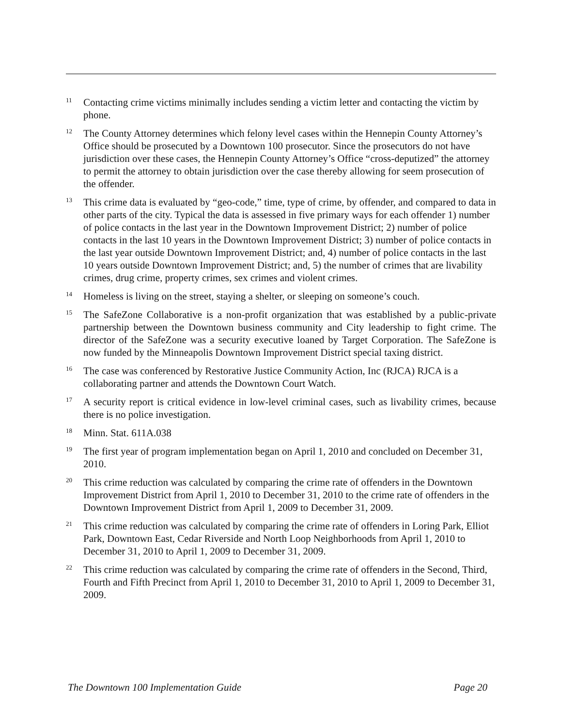<sup>11</sup>
Contacting crime victims minimally includes sending a victim letter and contacting the victim by phone.
<sup>12</sup>
The County Attorney determines which felony level cases within the Hennepin County Attorney’s Office should be prosecuted by a Downtown 100 prosecutor. Since the prosecutors do not have jurisdiction over these cases, the Hennepin County Attorney’s Office “cross-deputized” the attorney to permit the attorney to obtain jurisdiction over the case thereby allowing for seem prosecution of the offender.
<sup>13</sup>
This crime data is evaluated by “geo-code,” time, type of crime, by offender, and compared to data in other parts of the city. Typical the data is assessed in five primary ways for each offender 1) number of police contacts in the last year in the Downtown Improvement District; 2) number of police contacts in the last 10 years in the Downtown Improvement District; 3) number of police contacts in the last year outside Downtown Improvement District; and, 4) number of police contacts in the last 10 years outside Downtown Improvement District; and, 5) the number of crimes that are livability crimes, drug crime, property crimes, sex crimes and violent crimes.
<sup>14</sup>
Homeless is living on the street, staying a shelter, or sleeping on someone’s couch.
<sup>15</sup>
The SafeZone Collaborative is a non-profit organization that was established by a public-private partnership between the Downtown business community and City leadership to fight crime. The director of the SafeZone was a security executive loaned by Target Corporation. The SafeZone is now funded by the Minneapolis Downtown Improvement District special taxing district.
<sup>16</sup>
The case was conferenced by Restorative Justice Community Action, Inc (RJCA) RJCA is a collaborating partner and attends the Downtown Court Watch.
<sup>17</sup>
A security report is critical evidence in low-level criminal cases, such as livability crimes, because there is no police investigation.
<sup>18</sup>
Minn. Stat. 611A.038
<sup>19</sup>
The first year of program implementation began on April 1, 2010 and concluded on December 31, 2010.
<sup>20</sup>
This crime reduction was calculated by comparing the crime rate of offenders in the Downtown Improvement District from April 1, 2010 to December 31, 2010 to the crime rate of offenders in the Downtown Improvement District from April 1, 2009 to December 31, 2009.
<sup>21</sup>
This crime reduction was calculated by comparing the crime rate of offenders in Loring Park, Elliot Park, Downtown East, Cedar Riverside and North Loop Neighborhoods from April 1, 2010 to December 31, 2010 to April 1, 2009 to December 31, 2009.
<sup>22</sup>
This crime reduction was calculated by comparing the crime rate of offenders in the Second, Third, Fourth and Fifth Precinct from April 1, 2010 to December 31, 2010 to April 1, 2009 to December 31, 2009.
The Downtown 100 Implementation Guide Page 20